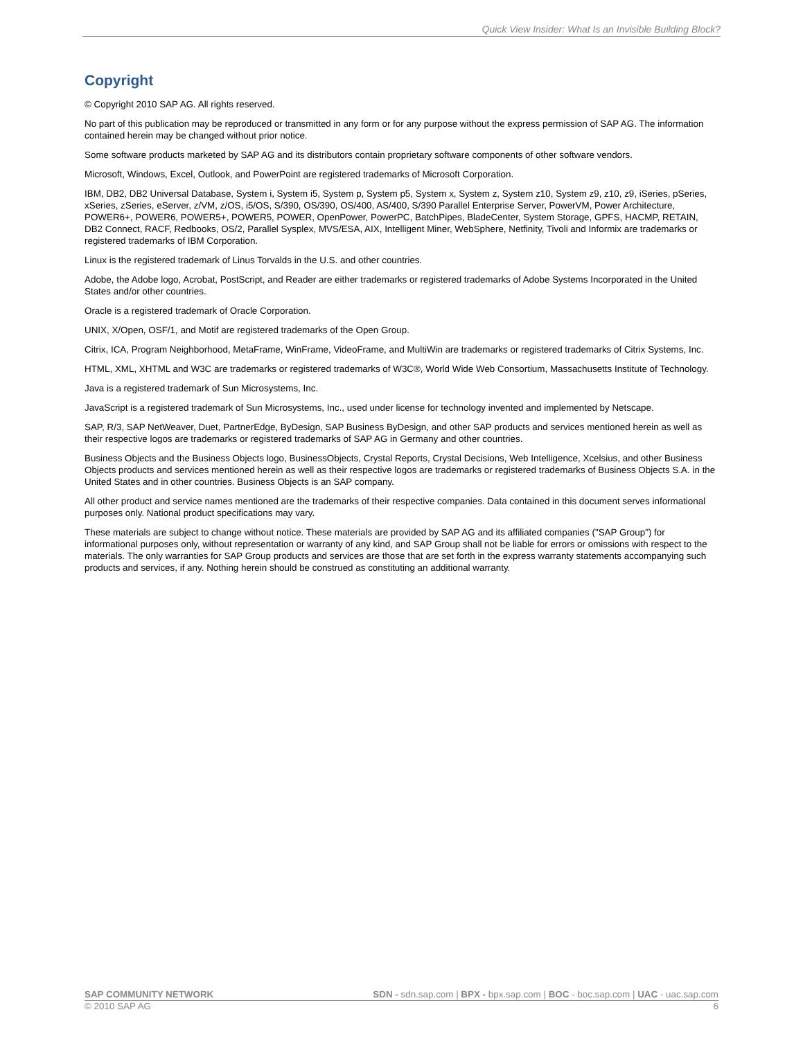Quick View Insider: What Is an Invisible Building Block?
Copyright
© Copyright 2010 SAP AG. All rights reserved.
No part of this publication may be reproduced or transmitted in any form or for any purpose without the express permission of SAP AG. The information contained herein may be changed without prior notice.
Some software products marketed by SAP AG and its distributors contain proprietary software components of other software vendors.
Microsoft, Windows, Excel, Outlook, and PowerPoint are registered trademarks of Microsoft Corporation.
IBM, DB2, DB2 Universal Database, System i, System i5, System p, System p5, System x, System z, System z10, System z9, z10, z9, iSeries, pSeries, xSeries, zSeries, eServer, z/VM, z/OS, i5/OS, S/390, OS/390, OS/400, AS/400, S/390 Parallel Enterprise Server, PowerVM, Power Architecture, POWER6+, POWER6, POWER5+, POWER5, POWER, OpenPower, PowerPC, BatchPipes, BladeCenter, System Storage, GPFS, HACMP, RETAIN, DB2 Connect, RACF, Redbooks, OS/2, Parallel Sysplex, MVS/ESA, AIX, Intelligent Miner, WebSphere, Netfinity, Tivoli and Informix are trademarks or registered trademarks of IBM Corporation.
Linux is the registered trademark of Linus Torvalds in the U.S. and other countries.
Adobe, the Adobe logo, Acrobat, PostScript, and Reader are either trademarks or registered trademarks of Adobe Systems Incorporated in the United States and/or other countries.
Oracle is a registered trademark of Oracle Corporation.
UNIX, X/Open, OSF/1, and Motif are registered trademarks of the Open Group.
Citrix, ICA, Program Neighborhood, MetaFrame, WinFrame, VideoFrame, and MultiWin are trademarks or registered trademarks of Citrix Systems, Inc.
HTML, XML, XHTML and W3C are trademarks or registered trademarks of W3C®, World Wide Web Consortium, Massachusetts Institute of Technology.
Java is a registered trademark of Sun Microsystems, Inc.
JavaScript is a registered trademark of Sun Microsystems, Inc., used under license for technology invented and implemented by Netscape.
SAP, R/3, SAP NetWeaver, Duet, PartnerEdge, ByDesign, SAP Business ByDesign, and other SAP products and services mentioned herein as well as their respective logos are trademarks or registered trademarks of SAP AG in Germany and other countries.
Business Objects and the Business Objects logo, BusinessObjects, Crystal Reports, Crystal Decisions, Web Intelligence, Xcelsius, and other Business Objects products and services mentioned herein as well as their respective logos are trademarks or registered trademarks of Business Objects S.A. in the United States and in other countries. Business Objects is an SAP company.
All other product and service names mentioned are the trademarks of their respective companies. Data contained in this document serves informational purposes only. National product specifications may vary.
These materials are subject to change without notice. These materials are provided by SAP AG and its affiliated companies ("SAP Group") for informational purposes only, without representation or warranty of any kind, and SAP Group shall not be liable for errors or omissions with respect to the materials. The only warranties for SAP Group products and services are those that are set forth in the express warranty statements accompanying such products and services, if any. Nothing herein should be construed as constituting an additional warranty.
SAP COMMUNITY NETWORK SDN - sdn.sap.com | BPX - bpx.sap.com | BOC - boc.sap.com | UAC - uac.sap.com
© 2010 SAP AG 6